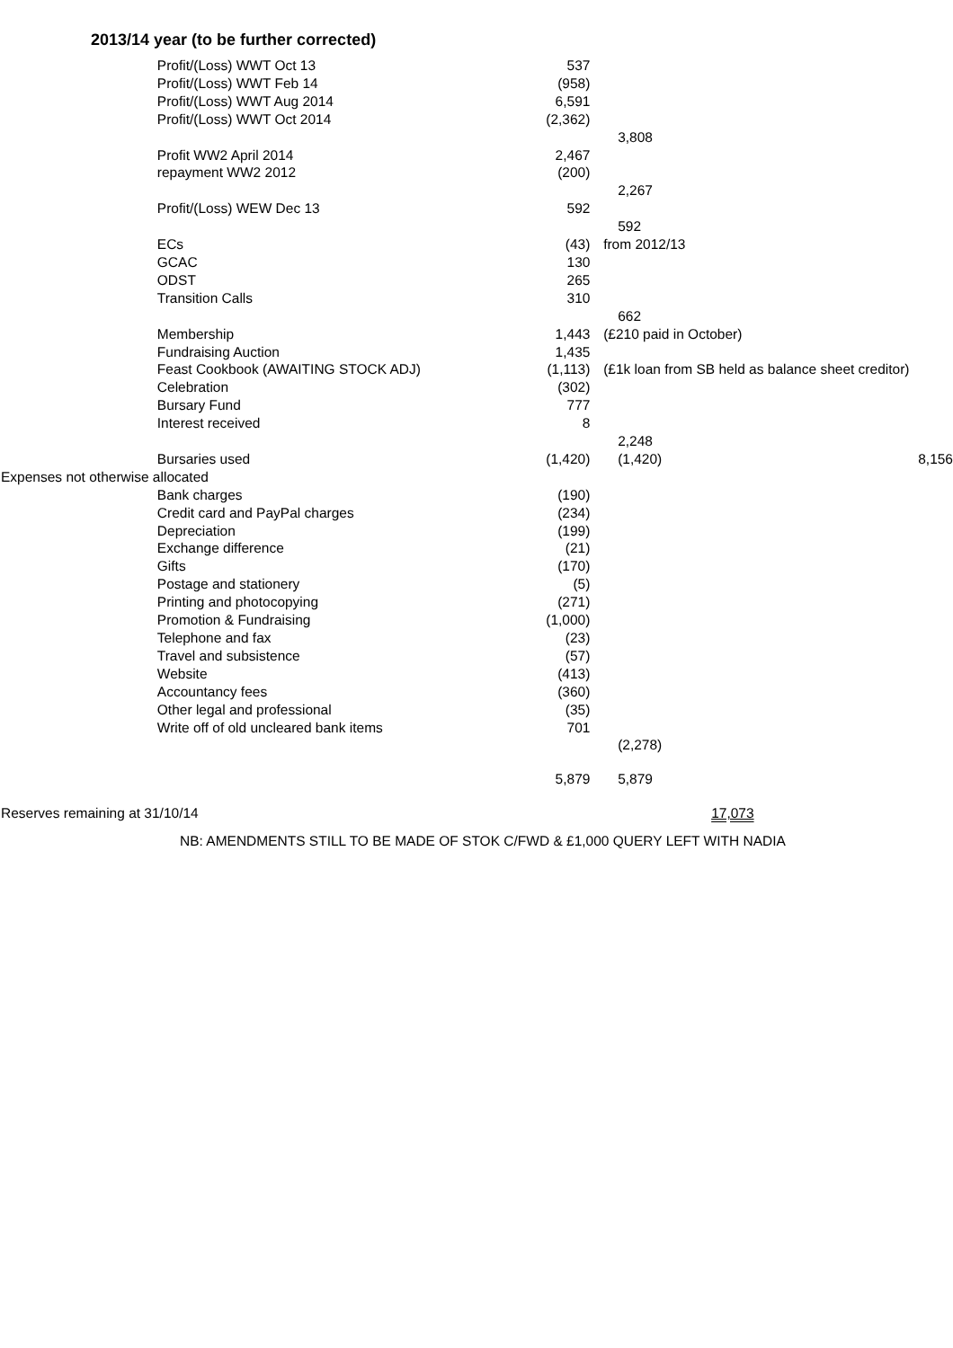2013/14 year (to be further corrected)
| | Profit/(Loss) WWT Oct 13 | 537 | | | |
| | Profit/(Loss) WWT Feb 14 | (958) | | | |
| | Profit/(Loss) WWT Aug 2014 | 6,591 | | | |
| | Profit/(Loss) WWT Oct 2014 | (2,362) | | | |
| | | | | 3,808 | |
| | Profit WW2 April 2014 | 2,467 | | | |
| | repayment WW2 2012 | (200) | | | |
| | | | | 2,267 | |
| | Profit/(Loss) WEW Dec 13 | 592 | | | |
| | | | | 592 | |
| | ECs | (43) | | from 2012/13 | |
| | GCAC | 130 | | | |
| | ODST | 265 | | | |
| | Transition Calls | 310 | | | |
| | | | | 662 | |
| | Membership | 1,443 | | (£210 paid in October) | |
| | Fundraising Auction | 1,435 | | | |
| | Feast Cookbook (AWAITING STOCK ADJ) | (1,113) | | (£1k loan from SB held as balance sheet creditor) | |
| | Celebration | (302) | | | |
| | Bursary Fund | 777 | | | |
| | Interest received | 8 | | | |
| | | | | 2,248 | |
| | Bursaries used | (1,420) | | (1,420) | 8,156 |
| Expenses not otherwise allocated | | | | | |
| | Bank charges | (190) | | | |
| | Credit card and PayPal charges | (234) | | | |
| | Depreciation | (199) | | | |
| | Exchange difference | (21) | | | |
| | Gifts | (170) | | | |
| | Postage and stationery | (5) | | | |
| | Printing and photocopying | (271) | | | |
| | Promotion & Fundraising | (1,000) | | | |
| | Telephone and fax | (23) | | | |
| | Travel and subsistence | (57) | | | |
| | Website | (413) | | | |
| | Accountancy fees | (360) | | | |
| | Other legal and professional | (35) | | | |
| | Write off of old uncleared bank items | 701 | | | |
| | | | | (2,278) | |
| | | 5,879 | | 5,879 | |
| Reserves remaining at 31/10/14 | | | | 17,073 | |
NB: AMENDMENTS STILL TO BE MADE OF STOK C/FWD & £1,000 QUERY LEFT WITH NADIA